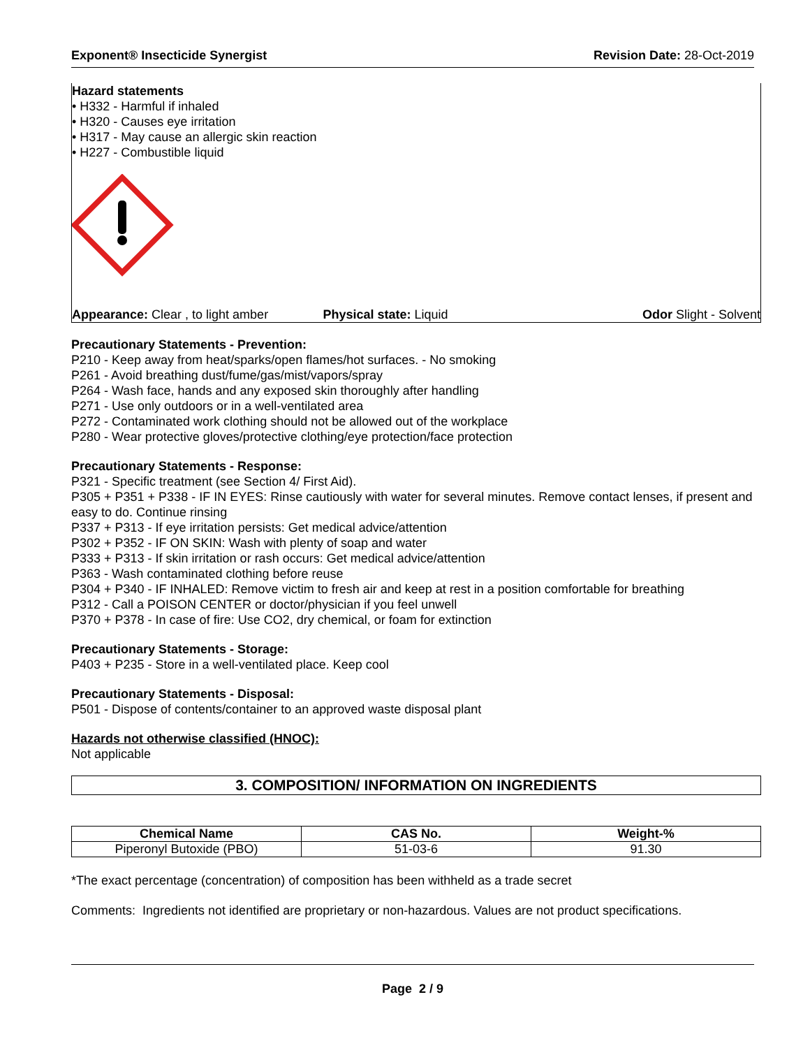Exponent® Insecticide Synergist Revision Date: 28-Oct-2019
Hazard statements
• H332 - Harmful if inhaled
• H320 - Causes eye irritation
• H317 - May cause an allergic skin reaction
• H227 - Combustible liquid
Appearance: Clear , to light amber Physical state: Liquid Odor Slight - Solvent
Precautionary Statements - Prevention:
P210 - Keep away from heat/sparks/open flames/hot surfaces. - No smoking
P261 - Avoid breathing dust/fume/gas/mist/vapors/spray
P264 - Wash face, hands and any exposed skin thoroughly after handling
P271 - Use only outdoors or in a well-ventilated area
P272 - Contaminated work clothing should not be allowed out of the workplace
P280 - Wear protective gloves/protective clothing/eye protection/face protection
Precautionary Statements - Response:
P321 - Specific treatment (see Section 4/ First Aid).
P305 + P351 + P338 - IF IN EYES: Rinse cautiously with water for several minutes. Remove contact lenses, if present and easy to do. Continue rinsing
P337 + P313 - If eye irritation persists: Get medical advice/attention
P302 + P352 - IF ON SKIN: Wash with plenty of soap and water
P333 + P313 - If skin irritation or rash occurs: Get medical advice/attention
P363 - Wash contaminated clothing before reuse
P304 + P340 - IF INHALED: Remove victim to fresh air and keep at rest in a position comfortable for breathing
P312 - Call a POISON CENTER or doctor/physician if you feel unwell
P370 + P378 - In case of fire: Use CO2, dry chemical, or foam for extinction
Precautionary Statements - Storage:
P403 + P235 - Store in a well-ventilated place. Keep cool
Precautionary Statements - Disposal:
P501 - Dispose of contents/container to an approved waste disposal plant
Hazards not otherwise classified (HNOC):
Not applicable
3. COMPOSITION/ INFORMATION ON INGREDIENTS
| Chemical Name | CAS No. | Weight-% |
| --- | --- | --- |
| Piperonyl Butoxide (PBO) | 51-03-6 | 91.30 |
*The exact percentage (concentration) of composition has been withheld as a trade secret
Comments: Ingredients not identified are proprietary or non-hazardous. Values are not product specifications.
Page 2 / 9